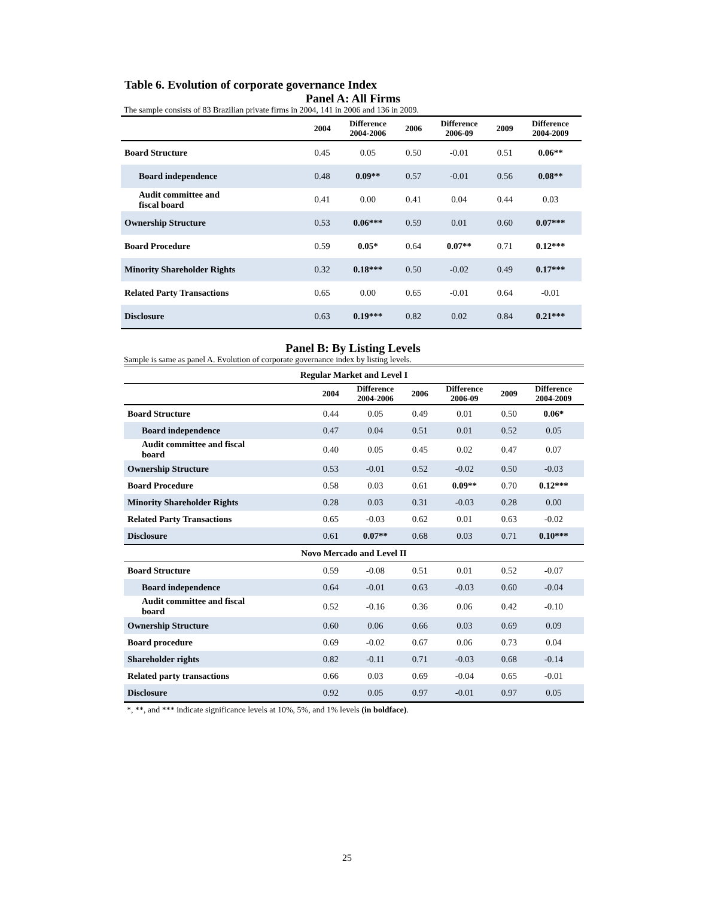Table 6. Evolution of corporate governance Index
Panel A: All Firms
The sample consists of 83 Brazilian private firms in 2004, 141 in 2006 and 136 in 2009.
| | 2004 | Difference 2004-2006 | 2006 | Difference 2006-09 | 2009 | Difference 2004-2009 |
| --- | --- | --- | --- | --- | --- | --- |
| Board Structure | 0.45 | 0.05 | 0.50 | -0.01 | 0.51 | 0.06** |
| Board independence | 0.48 | 0.09** | 0.57 | -0.01 | 0.56 | 0.08** |
| Audit committee and fiscal board | 0.41 | 0.00 | 0.41 | 0.04 | 0.44 | 0.03 |
| Ownership Structure | 0.53 | 0.06*** | 0.59 | 0.01 | 0.60 | 0.07*** |
| Board Procedure | 0.59 | 0.05* | 0.64 | 0.07** | 0.71 | 0.12*** |
| Minority Shareholder Rights | 0.32 | 0.18*** | 0.50 | -0.02 | 0.49 | 0.17*** |
| Related Party Transactions | 0.65 | 0.00 | 0.65 | -0.01 | 0.64 | -0.01 |
| Disclosure | 0.63 | 0.19*** | 0.82 | 0.02 | 0.84 | 0.21*** |
Panel B: By Listing Levels
Sample is same as panel A. Evolution of corporate governance index by listing levels.
| Regular Market and Level I | | | | | | |
| | 2004 | Difference 2004-2006 | 2006 | Difference 2006-09 | 2009 | Difference 2004-2009 |
| Board Structure | 0.44 | 0.05 | 0.49 | 0.01 | 0.50 | 0.06* |
| Board independence | 0.47 | 0.04 | 0.51 | 0.01 | 0.52 | 0.05 |
| Audit committee and fiscal board | 0.40 | 0.05 | 0.45 | 0.02 | 0.47 | 0.07 |
| Ownership Structure | 0.53 | -0.01 | 0.52 | -0.02 | 0.50 | -0.03 |
| Board Procedure | 0.58 | 0.03 | 0.61 | 0.09** | 0.70 | 0.12*** |
| Minority Shareholder Rights | 0.28 | 0.03 | 0.31 | -0.03 | 0.28 | 0.00 |
| Related Party Transactions | 0.65 | -0.03 | 0.62 | 0.01 | 0.63 | -0.02 |
| Disclosure | 0.61 | 0.07** | 0.68 | 0.03 | 0.71 | 0.10*** |
| Novo Mercado and Level II | | | | | | |
| Board Structure | 0.59 | -0.08 | 0.51 | 0.01 | 0.52 | -0.07 |
| Board independence | 0.64 | -0.01 | 0.63 | -0.03 | 0.60 | -0.04 |
| Audit committee and fiscal board | 0.52 | -0.16 | 0.36 | 0.06 | 0.42 | -0.10 |
| Ownership Structure | 0.60 | 0.06 | 0.66 | 0.03 | 0.69 | 0.09 |
| Board procedure | 0.69 | -0.02 | 0.67 | 0.06 | 0.73 | 0.04 |
| Shareholder rights | 0.82 | -0.11 | 0.71 | -0.03 | 0.68 | -0.14 |
| Related party transactions | 0.66 | 0.03 | 0.69 | -0.04 | 0.65 | -0.01 |
| Disclosure | 0.92 | 0.05 | 0.97 | -0.01 | 0.97 | 0.05 |
*, **, and *** indicate significance levels at 10%, 5%, and 1% levels (in boldface).
25